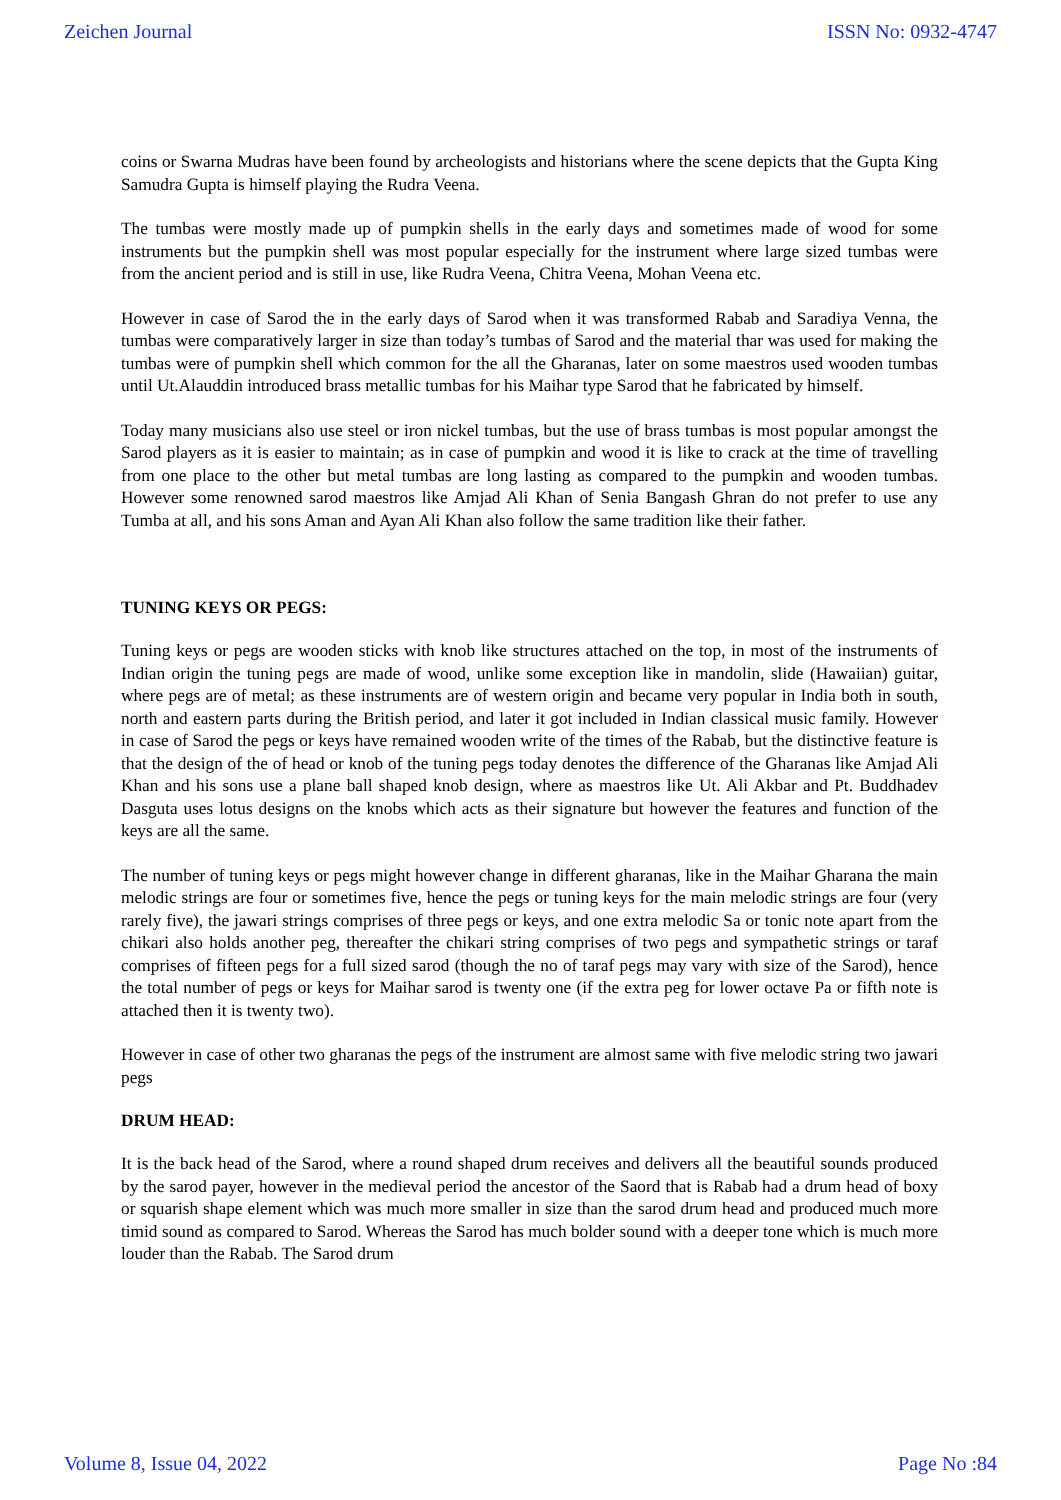Zeichen Journal ISSN No: 0932-4747
coins or Swarna Mudras have been found by archeologists and historians where the scene depicts that the Gupta King Samudra Gupta is himself playing the Rudra Veena.
The tumbas were mostly made up of pumpkin shells in the early days and sometimes made of wood for some instruments but the pumpkin shell was most popular especially for the instrument where large sized tumbas were from the ancient period and is still in use, like Rudra Veena, Chitra Veena, Mohan Veena etc.
However in case of Sarod the in the early days of Sarod when it was transformed Rabab and Saradiya Venna, the tumbas were comparatively larger in size than today’s tumbas of Sarod and the material thar was used for making the tumbas were of pumpkin shell which common for the all the Gharanas, later on some maestros used wooden tumbas until Ut.Alauddin introduced brass metallic tumbas for his Maihar type Sarod that he fabricated by himself.
Today many musicians also use steel or iron nickel tumbas, but the use of brass tumbas is most popular amongst the Sarod players as it is easier to maintain; as in case of pumpkin and wood it is like to crack at the time of travelling from one place to the other but metal tumbas are long lasting as compared to the pumpkin and wooden tumbas. However some renowned sarod maestros like Amjad Ali Khan of Senia Bangash Ghran do not prefer to use any Tumba at all, and his sons Aman and Ayan Ali Khan also follow the same tradition like their father.
TUNING KEYS OR PEGS:
Tuning keys or pegs are wooden sticks with knob like structures attached on the top, in most of the instruments of Indian origin the tuning pegs are made of wood, unlike some exception like in mandolin, slide (Hawaiian) guitar, where pegs are of metal; as these instruments are of western origin and became very popular in India both in south, north and eastern parts during the British period, and later it got included in Indian classical music family. However in case of Sarod the pegs or keys have remained wooden write of the times of the Rabab, but the distinctive feature is that the design of the of head or knob of the tuning pegs today denotes the difference of the Gharanas like Amjad Ali Khan and his sons use a plane ball shaped knob design, where as maestros like Ut. Ali Akbar and Pt. Buddhadev Dasguta uses lotus designs on the knobs which acts as their signature but however the features and function of the keys are all the same.
The number of tuning keys or pegs might however change in different gharanas, like in the Maihar Gharana the main melodic strings are four or sometimes five, hence the pegs or tuning keys for the main melodic strings are four (very rarely five), the jawari strings comprises of three pegs or keys, and one extra melodic Sa or tonic note apart from the chikari also holds another peg, thereafter the chikari string comprises of two pegs and sympathetic strings or taraf comprises of fifteen pegs for a full sized sarod (though the no of taraf pegs may vary with size of the Sarod), hence the total number of pegs or keys for Maihar sarod is twenty one (if the extra peg for lower octave Pa or fifth note is attached then it is twenty two).
However in case of other two gharanas the pegs of the instrument are almost same with five melodic string two jawari pegs
DRUM HEAD:
It is the back head of the Sarod, where a round shaped drum receives and delivers all the beautiful sounds produced by the sarod payer, however in the medieval period the ancestor of the Saord that is Rabab had a drum head of boxy or squarish shape element which was much more smaller in size than the sarod drum head and produced much more timid sound as compared to Sarod. Whereas the Sarod has much bolder sound with a deeper tone which is much more louder than the Rabab. The Sarod drum
Volume 8, Issue 04, 2022 Page No :84